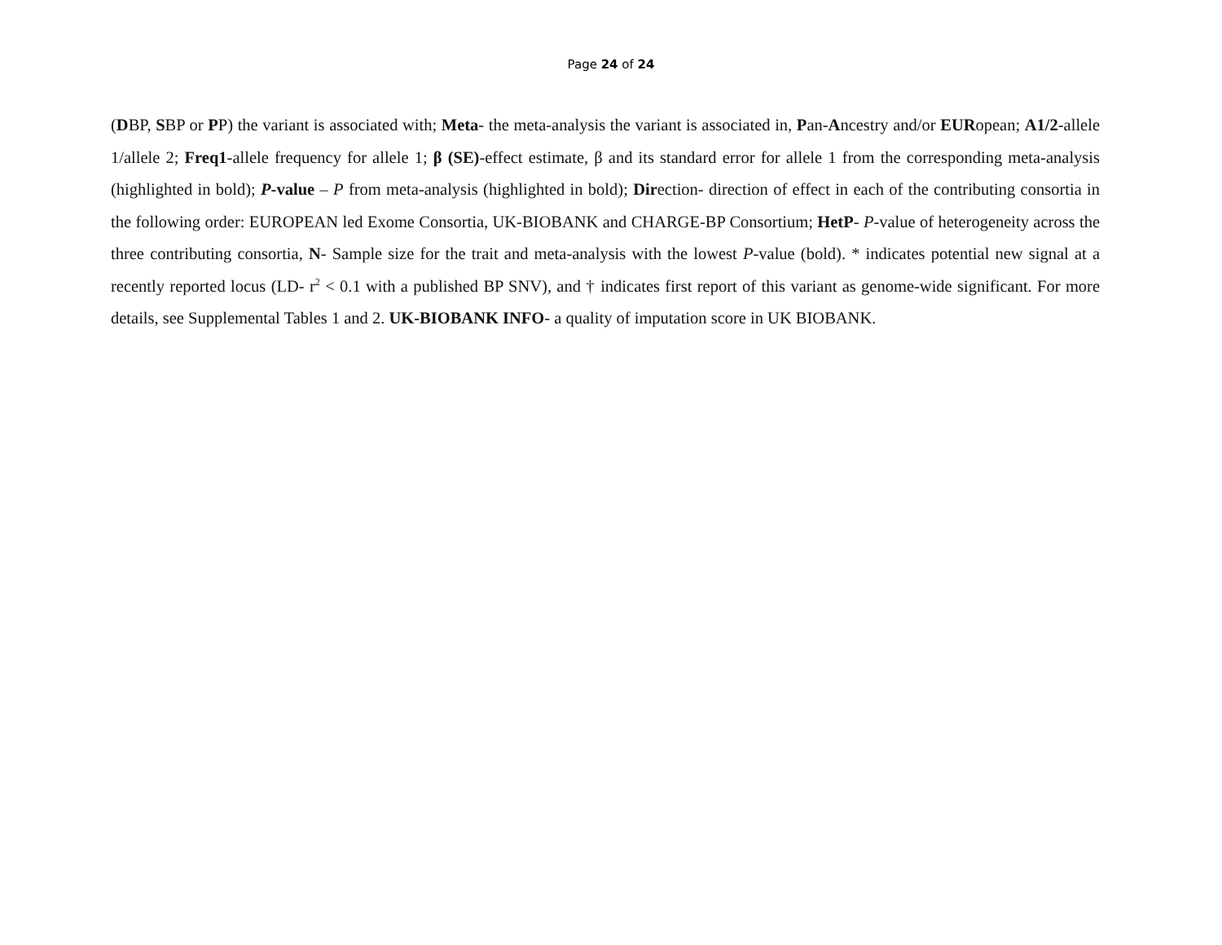Page 24 of 24
(DBP, SBP or PP) the variant is associated with; Meta- the meta-analysis the variant is associated in, Pan-Ancestry and/or EURopean; A1/2-allele 1/allele 2; Freq1-allele frequency for allele 1; β (SE)-effect estimate, β and its standard error for allele 1 from the corresponding meta-analysis (highlighted in bold); P-value – P from meta-analysis (highlighted in bold); Direction- direction of effect in each of the contributing consortia in the following order: EUROPEAN led Exome Consortia, UK-BIOBANK and CHARGE-BP Consortium; HetP- P-value of heterogeneity across the three contributing consortia, N- Sample size for the trait and meta-analysis with the lowest P-value (bold). * indicates potential new signal at a recently reported locus (LD- r<sup>2</sup> < 0.1 with a published BP SNV), and † indicates first report of this variant as genome-wide significant. For more details, see Supplemental Tables 1 and 2. UK-BIOBANK INFO- a quality of imputation score in UK BIOBANK.